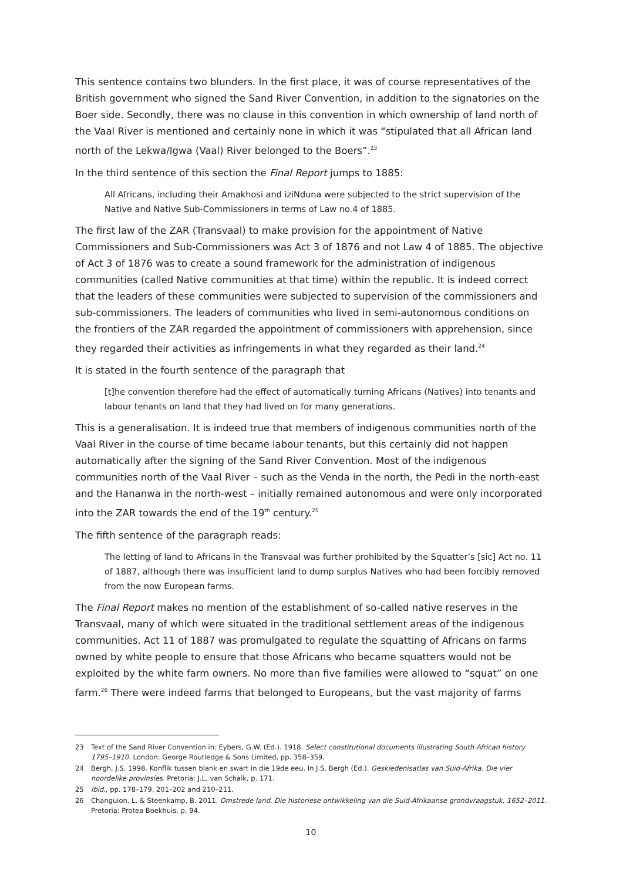This sentence contains two blunders. In the first place, it was of course representatives of the British government who signed the Sand River Convention, in addition to the signatories on the Boer side. Secondly, there was no clause in this convention in which ownership of land north of the Vaal River is mentioned and certainly none in which it was “stipulated that all African land north of the Lekwa/Igwa (Vaal) River belonged to the Boers”.<sup>23</sup>
In the third sentence of this section the Final Report jumps to 1885:
All Africans, including their Amakhosi and iziNduna were subjected to the strict supervision of the Native and Native Sub-Commissioners in terms of Law no.4 of 1885.
The first law of the ZAR (Transvaal) to make provision for the appointment of Native Commissioners and Sub-Commissioners was Act 3 of 1876 and not Law 4 of 1885. The objective of Act 3 of 1876 was to create a sound framework for the administration of indigenous communities (called Native communities at that time) within the republic. It is indeed correct that the leaders of these communities were subjected to supervision of the commissioners and sub-commissioners. The leaders of communities who lived in semi-autonomous conditions on the frontiers of the ZAR regarded the appointment of commissioners with apprehension, since they regarded their activities as infringements in what they regarded as their land.<sup>24</sup>
It is stated in the fourth sentence of the paragraph that
[t]he convention therefore had the effect of automatically turning Africans (Natives) into tenants and labour tenants on land that they had lived on for many generations.
This is a generalisation. It is indeed true that members of indigenous communities north of the Vaal River in the course of time became labour tenants, but this certainly did not happen automatically after the signing of the Sand River Convention. Most of the indigenous communities north of the Vaal River – such as the Venda in the north, the Pedi in the north-east and the Hananwa in the north-west – initially remained autonomous and were only incorporated into the ZAR towards the end of the 19<sup>th</sup> century.<sup>25</sup>
The fifth sentence of the paragraph reads:
The letting of land to Africans in the Transvaal was further prohibited by the Squatter’s [sic] Act no. 11 of 1887, although there was insufficient land to dump surplus Natives who had been forcibly removed from the now European farms.
The Final Report makes no mention of the establishment of so-called native reserves in the Transvaal, many of which were situated in the traditional settlement areas of the indigenous communities. Act 11 of 1887 was promulgated to regulate the squatting of Africans on farms owned by white people to ensure that those Africans who became squatters would not be exploited by the white farm owners. No more than five families were allowed to “squat” on one farm.<sup>26</sup> There were indeed farms that belonged to Europeans, but the vast majority of farms
23 Text of the Sand River Convention in: Eybers, G.W. (Ed.). 1918. Select constitutional documents illustrating South African history 1795–1910. London: George Routledge & Sons Limited, pp. 358–359.
24 Bergh, J.S. 1998. Konflik tussen blank en swart in die 19de eeu. In J.S. Bergh (Ed.). Geskiedenisatlas van Suid-Afrika. Die vier noordelike provinsies. Pretoria: J.L. van Schaik, p. 171.
25 Ibid., pp. 178–179, 201–202 and 210–211.
26 Changuion, L. & Steenkamp, B. 2011. Omstrede land. Die historiese ontwikkeling van die Suid-Afrikaanse grondvraagstuk, 1652–2011. Pretoria: Protea Boekhuis, p. 94.
10